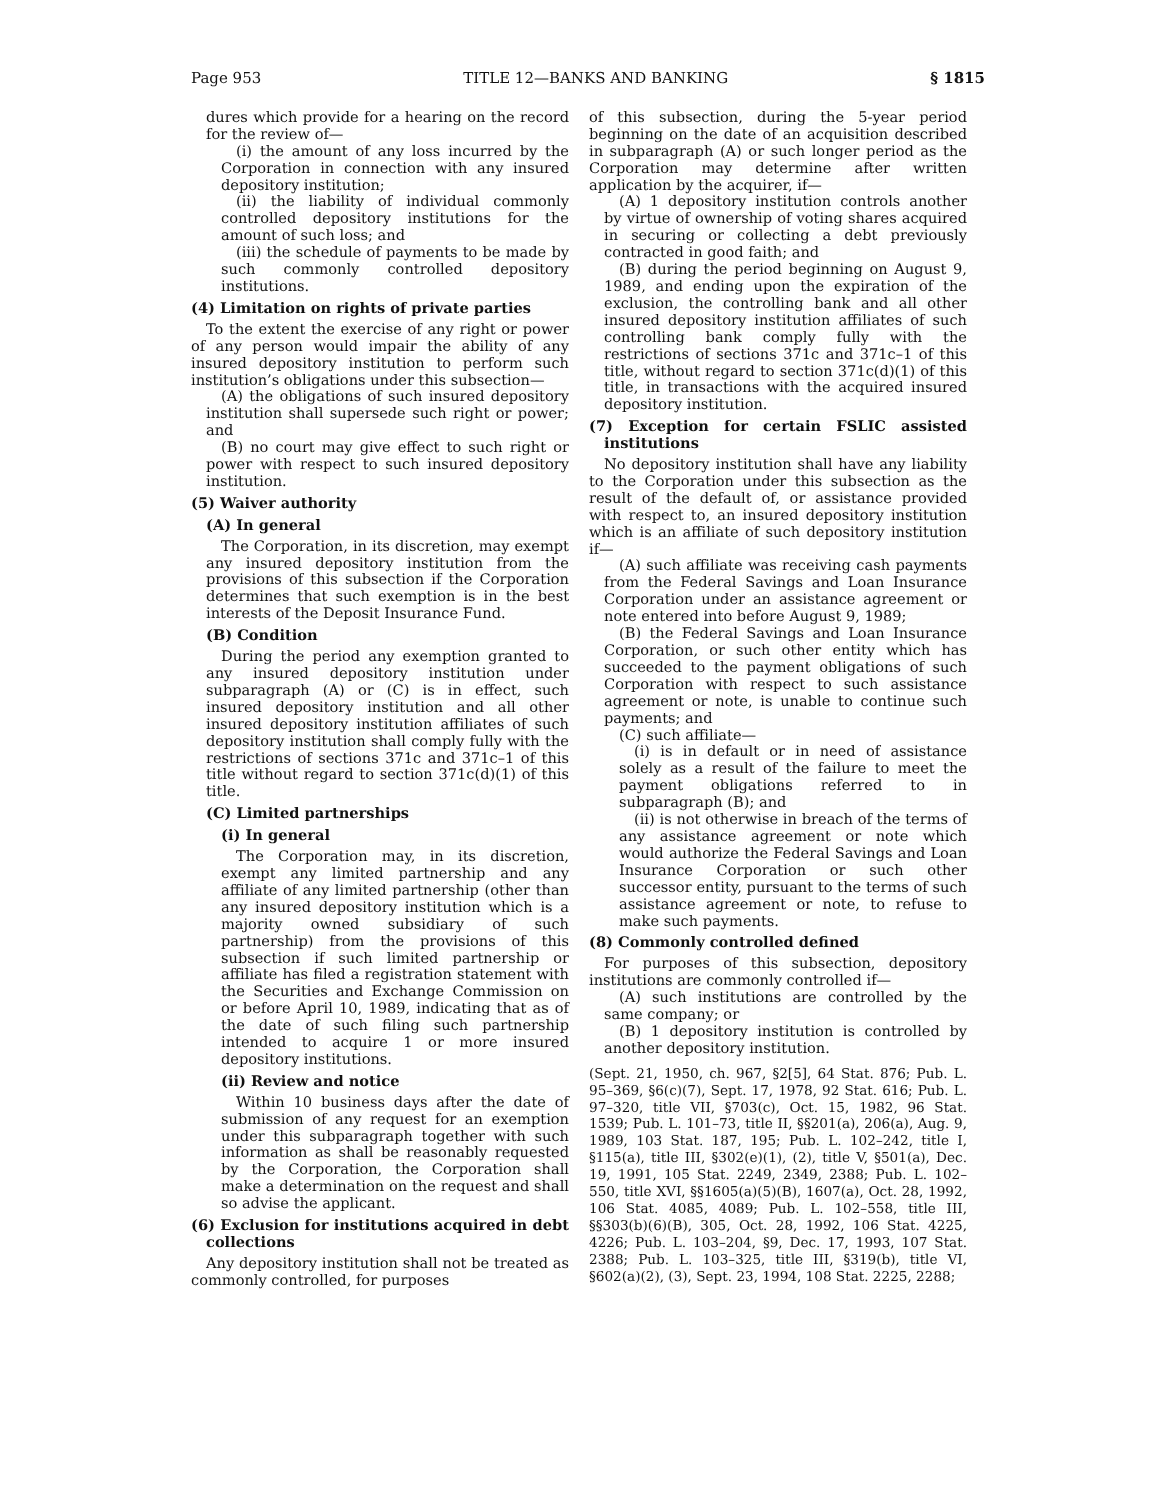Page 953 TITLE 12—BANKS AND BANKING § 1815
dures which provide for a hearing on the record for the review of—
(i) the amount of any loss incurred by the Corporation in connection with any insured depository institution;
(ii) the liability of individual commonly controlled depository institutions for the amount of such loss; and
(iii) the schedule of payments to be made by such commonly controlled depository institutions.
(4) Limitation on rights of private parties
To the extent the exercise of any right or power of any person would impair the ability of any insured depository institution to perform such institution’s obligations under this subsection—
(A) the obligations of such insured depository institution shall supersede such right or power; and
(B) no court may give effect to such right or power with respect to such insured depository institution.
(5) Waiver authority
(A) In general
The Corporation, in its discretion, may exempt any insured depository institution from the provisions of this subsection if the Corporation determines that such exemption is in the best interests of the Deposit Insurance Fund.
(B) Condition
During the period any exemption granted to any insured depository institution under subparagraph (A) or (C) is in effect, such insured depository institution and all other insured depository institution affiliates of such depository institution shall comply fully with the restrictions of sections 371c and 371c–1 of this title without regard to section 371c(d)(1) of this title.
(C) Limited partnerships
(i) In general
The Corporation may, in its discretion, exempt any limited partnership and any affiliate of any limited partnership (other than any insured depository institution which is a majority owned subsidiary of such partnership) from the provisions of this subsection if such limited partnership or affiliate has filed a registration statement with the Securities and Exchange Commission on or before April 10, 1989, indicating that as of the date of such filing such partnership intended to acquire 1 or more insured depository institutions.
(ii) Review and notice
Within 10 business days after the date of submission of any request for an exemption under this subparagraph together with such information as shall be reasonably requested by the Corporation, the Corporation shall make a determination on the request and shall so advise the applicant.
(6) Exclusion for institutions acquired in debt collections
Any depository institution shall not be treated as commonly controlled, for purposes
of this subsection, during the 5-year period beginning on the date of an acquisition described in subparagraph (A) or such longer period as the Corporation may determine after written application by the acquirer, if—
(A) 1 depository institution controls another by virtue of ownership of voting shares acquired in securing or collecting a debt previously contracted in good faith; and
(B) during the period beginning on August 9, 1989, and ending upon the expiration of the exclusion, the controlling bank and all other insured depository institution affiliates of such controlling bank comply fully with the restrictions of sections 371c and 371c–1 of this title, without regard to section 371c(d)(1) of this title, in transactions with the acquired insured depository institution.
(7) Exception for certain FSLIC assisted institutions
No depository institution shall have any liability to the Corporation under this subsection as the result of the default of, or assistance provided with respect to, an insured depository institution which is an affiliate of such depository institution if—
(A) such affiliate was receiving cash payments from the Federal Savings and Loan Insurance Corporation under an assistance agreement or note entered into before August 9, 1989;
(B) the Federal Savings and Loan Insurance Corporation, or such other entity which has succeeded to the payment obligations of such Corporation with respect to such assistance agreement or note, is unable to continue such payments; and
(C) such affiliate—
(i) is in default or in need of assistance solely as a result of the failure to meet the payment obligations referred to in subparagraph (B); and
(ii) is not otherwise in breach of the terms of any assistance agreement or note which would authorize the Federal Savings and Loan Insurance Corporation or such other successor entity, pursuant to the terms of such assistance agreement or note, to refuse to make such payments.
(8) Commonly controlled defined
For purposes of this subsection, depository institutions are commonly controlled if—
(A) such institutions are controlled by the same company; or
(B) 1 depository institution is controlled by another depository institution.
(Sept. 21, 1950, ch. 967, §2[5], 64 Stat. 876; Pub. L. 95–369, §6(c)(7), Sept. 17, 1978, 92 Stat. 616; Pub. L. 97–320, title VII, §703(c), Oct. 15, 1982, 96 Stat. 1539; Pub. L. 101–73, title II, §§201(a), 206(a), Aug. 9, 1989, 103 Stat. 187, 195; Pub. L. 102–242, title I, §115(a), title III, §302(e)(1), (2), title V, §501(a), Dec. 19, 1991, 105 Stat. 2249, 2349, 2388; Pub. L. 102–550, title XVI, §§1605(a)(5)(B), 1607(a), Oct. 28, 1992, 106 Stat. 4085, 4089; Pub. L. 102–558, title III, §§303(b)(6)(B), 305, Oct. 28, 1992, 106 Stat. 4225, 4226; Pub. L. 103–204, §9, Dec. 17, 1993, 107 Stat. 2388; Pub. L. 103–325, title III, §319(b), title VI, §602(a)(2), (3), Sept. 23, 1994, 108 Stat. 2225, 2288;